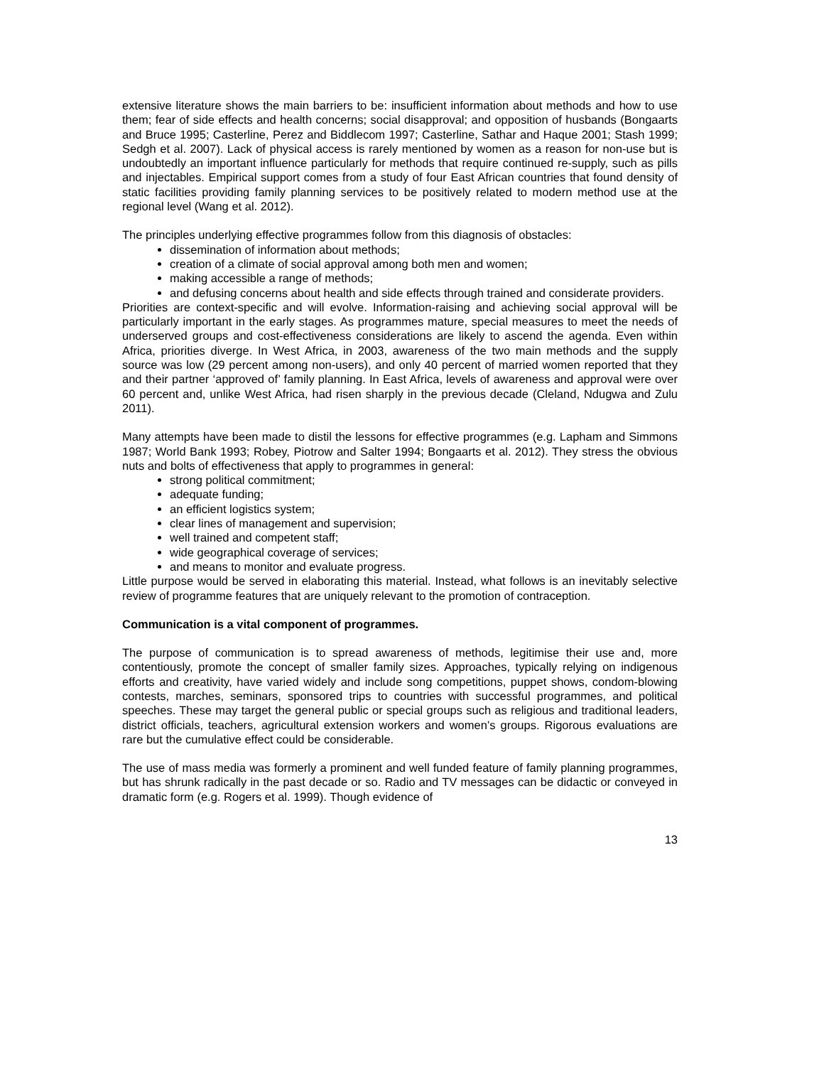extensive literature shows the main barriers to be: insufficient information about methods and how to use them; fear of side effects and health concerns; social disapproval; and opposition of husbands (Bongaarts and Bruce 1995; Casterline, Perez and Biddlecom 1997; Casterline, Sathar and Haque 2001; Stash 1999; Sedgh et al. 2007). Lack of physical access is rarely mentioned by women as a reason for non-use but is undoubtedly an important influence particularly for methods that require continued re-supply, such as pills and injectables. Empirical support comes from a study of four East African countries that found density of static facilities providing family planning services to be positively related to modern method use at the regional level (Wang et al. 2012).
The principles underlying effective programmes follow from this diagnosis of obstacles:
dissemination of information about methods;
creation of a climate of social approval among both men and women;
making accessible a range of methods;
and defusing concerns about health and side effects through trained and considerate providers.
Priorities are context-specific and will evolve. Information-raising and achieving social approval will be particularly important in the early stages. As programmes mature, special measures to meet the needs of underserved groups and cost-effectiveness considerations are likely to ascend the agenda. Even within Africa, priorities diverge. In West Africa, in 2003, awareness of the two main methods and the supply source was low (29 percent among non-users), and only 40 percent of married women reported that they and their partner ‘approved of’ family planning. In East Africa, levels of awareness and approval were over 60 percent and, unlike West Africa, had risen sharply in the previous decade (Cleland, Ndugwa and Zulu 2011).
Many attempts have been made to distil the lessons for effective programmes (e.g. Lapham and Simmons 1987; World Bank 1993; Robey, Piotrow and Salter 1994; Bongaarts et al. 2012). They stress the obvious nuts and bolts of effectiveness that apply to programmes in general:
strong political commitment;
adequate funding;
an efficient logistics system;
clear lines of management and supervision;
well trained and competent staff;
wide geographical coverage of services;
and means to monitor and evaluate progress.
Little purpose would be served in elaborating this material. Instead, what follows is an inevitably selective review of programme features that are uniquely relevant to the promotion of contraception.
Communication is a vital component of programmes.
The purpose of communication is to spread awareness of methods, legitimise their use and, more contentiously, promote the concept of smaller family sizes. Approaches, typically relying on indigenous efforts and creativity, have varied widely and include song competitions, puppet shows, condom-blowing contests, marches, seminars, sponsored trips to countries with successful programmes, and political speeches. These may target the general public or special groups such as religious and traditional leaders, district officials, teachers, agricultural extension workers and women’s groups. Rigorous evaluations are rare but the cumulative effect could be considerable.
The use of mass media was formerly a prominent and well funded feature of family planning programmes, but has shrunk radically in the past decade or so. Radio and TV messages can be didactic or conveyed in dramatic form (e.g. Rogers et al. 1999). Though evidence of
13